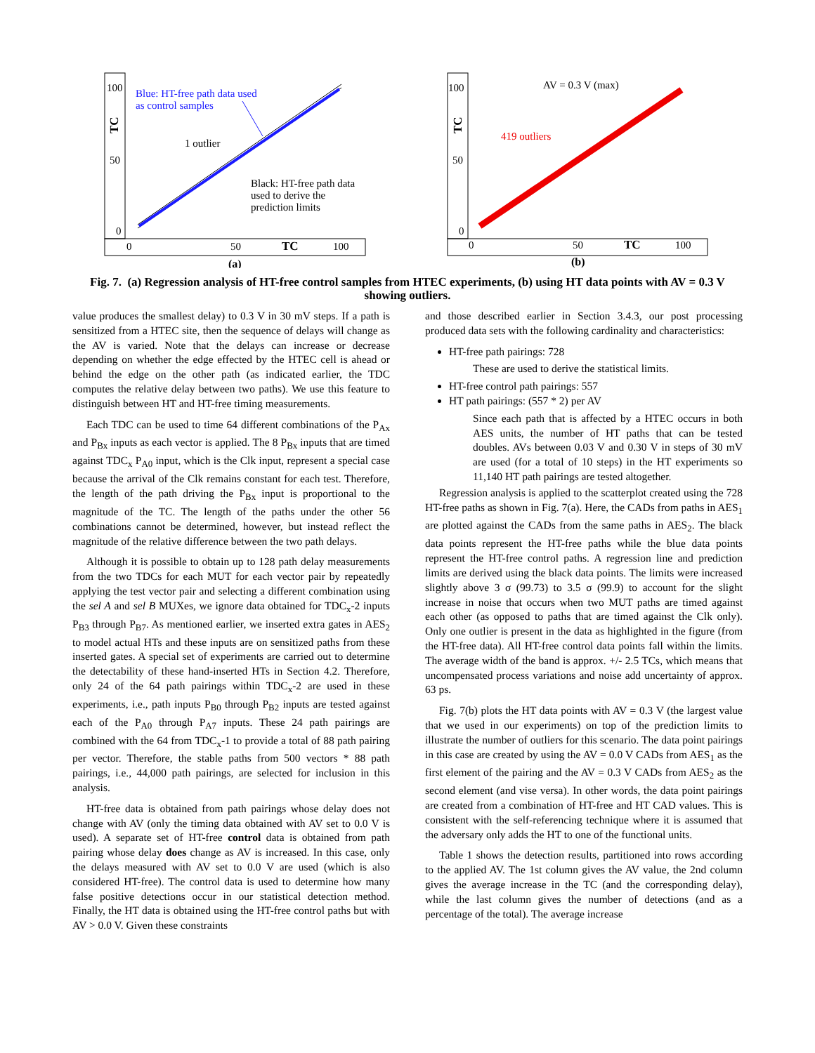100
50
0
TC
0
50
TC
100
(a)
Blue: HT-free path data used
as control samples
1 outlier
Black: HT-free path data
used to derive the
prediction limits
100
50
0
TC
0
50
TC
100
(b)
AV = 0.3 V (max)
419 outliers
Fig. 7. (a) Regression analysis of HT-free control samples from HTEC experiments, (b) using HT data points with AV = 0.3 V showing outliers.
value produces the smallest delay) to 0.3 V in 30 mV steps. If a path is sensitized from a HTEC site, then the sequence of delays will change as the AV is varied. Note that the delays can increase or decrease depending on whether the edge effected by the HTEC cell is ahead or behind the edge on the other path (as indicated earlier, the TDC computes the relative delay between two paths). We use this feature to distinguish between HT and HT-free timing measurements.
Each TDC can be used to time 64 different combinations of the P<sub>Ax</sub> and P<sub>Bx</sub> inputs as each vector is applied. The 8 P<sub>Bx</sub> inputs that are timed against TDC<sub>x</sub> P<sub>A0</sub> input, which is the Clk input, represent a special case because the arrival of the Clk remains constant for each test. Therefore, the length of the path driving the P<sub>Bx</sub> input is proportional to the magnitude of the TC. The length of the paths under the other 56 combinations cannot be determined, however, but instead reflect the magnitude of the relative difference between the two path delays.
Although it is possible to obtain up to 128 path delay measurements from the two TDCs for each MUT for each vector pair by repeatedly applying the test vector pair and selecting a different combination using the sel A and sel B MUXes, we ignore data obtained for TDC<sub>x</sub>-2 inputs P<sub>B3</sub> through P<sub>B7</sub>. As mentioned earlier, we inserted extra gates in AES<sub>2</sub> to model actual HTs and these inputs are on sensitized paths from these inserted gates. A special set of experiments are carried out to determine the detectability of these hand-inserted HTs in Section 4.2. Therefore, only 24 of the 64 path pairings within TDC<sub>x</sub>-2 are used in these experiments, i.e., path inputs P<sub>B0</sub> through P<sub>B2</sub> inputs are tested against each of the P<sub>A0</sub> through P<sub>A7</sub> inputs. These 24 path pairings are combined with the 64 from TDC<sub>x</sub>-1 to provide a total of 88 path pairing per vector. Therefore, the stable paths from 500 vectors * 88 path pairings, i.e., 44,000 path pairings, are selected for inclusion in this analysis.
HT-free data is obtained from path pairings whose delay does not change with AV (only the timing data obtained with AV set to 0.0 V is used). A separate set of HT-free control data is obtained from path pairing whose delay does change as AV is increased. In this case, only the delays measured with AV set to 0.0 V are used (which is also considered HT-free). The control data is used to determine how many false positive detections occur in our statistical detection method. Finally, the HT data is obtained using the HT-free control paths but with AV > 0.0 V. Given these constraints
and those described earlier in Section 3.4.3, our post processing produced data sets with the following cardinality and characteristics:
HT-free path pairings: 728
These are used to derive the statistical limits.
HT-free control path pairings: 557
HT path pairings: (557 * 2) per AV
Since each path that is affected by a HTEC occurs in both AES units, the number of HT paths that can be tested doubles. AVs between 0.03 V and 0.30 V in steps of 30 mV are used (for a total of 10 steps) in the HT experiments so 11,140 HT path pairings are tested altogether.
Regression analysis is applied to the scatterplot created using the 728 HT-free paths as shown in Fig. 7(a). Here, the CADs from paths in AES<sub>1</sub> are plotted against the CADs from the same paths in AES<sub>2</sub>. The black data points represent the HT-free paths while the blue data points represent the HT-free control paths. A regression line and prediction limits are derived using the black data points. The limits were increased slightly above 3 σ (99.73) to 3.5 σ (99.9) to account for the slight increase in noise that occurs when two MUT paths are timed against each other (as opposed to paths that are timed against the Clk only). Only one outlier is present in the data as highlighted in the figure (from the HT-free data). All HT-free control data points fall within the limits. The average width of the band is approx. +/- 2.5 TCs, which means that uncompensated process variations and noise add uncertainty of approx. 63 ps.
Fig. 7(b) plots the HT data points with AV = 0.3 V (the largest value that we used in our experiments) on top of the prediction limits to illustrate the number of outliers for this scenario. The data point pairings in this case are created by using the AV = 0.0 V CADs from AES<sub>1</sub> as the first element of the pairing and the AV = 0.3 V CADs from AES<sub>2</sub> as the second element (and vise versa). In other words, the data point pairings are created from a combination of HT-free and HT CAD values. This is consistent with the self-referencing technique where it is assumed that the adversary only adds the HT to one of the functional units.
Table 1 shows the detection results, partitioned into rows according to the applied AV. The 1st column gives the AV value, the 2nd column gives the average increase in the TC (and the corresponding delay), while the last column gives the number of detections (and as a percentage of the total). The average increase